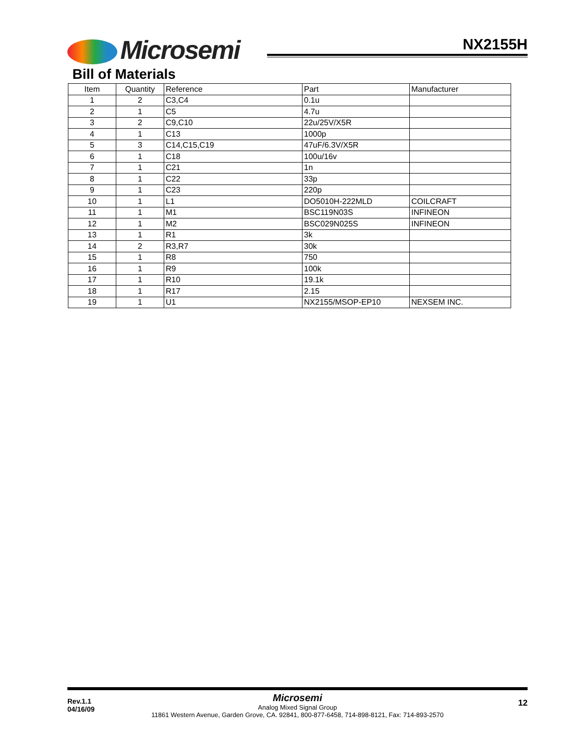Microsemi NX2155H
Bill of Materials
| Item | Quantity | Reference | Part | Manufacturer |
| --- | --- | --- | --- | --- |
| 1 | 2 | C3,C4 | 0.1u | |
| 2 | 1 | C5 | 4.7u | |
| 3 | 2 | C9,C10 | 22u/25V/X5R | |
| 4 | 1 | C13 | 1000p | |
| 5 | 3 | C14,C15,C19 | 47uF/6.3V/X5R | |
| 6 | 1 | C18 | 100u/16v | |
| 7 | 1 | C21 | 1n | |
| 8 | 1 | C22 | 33p | |
| 9 | 1 | C23 | 220p | |
| 10 | 1 | L1 | DO5010H-222MLD | COILCRAFT |
| 11 | 1 | M1 | BSC119N03S | INFINEON |
| 12 | 1 | M2 | BSC029N025S | INFINEON |
| 13 | 1 | R1 | 3k | |
| 14 | 2 | R3,R7 | 30k | |
| 15 | 1 | R8 | 750 | |
| 16 | 1 | R9 | 100k | |
| 17 | 1 | R10 | 19.1k | |
| 18 | 1 | R17 | 2.15 | |
| 19 | 1 | U1 | NX2155/MSOP-EP10 | NEXSEM INC. |
Rev.1.1
04/16/09
12
Microsemi
Analog Mixed Signal Group
11861 Western Avenue, Garden Grove, CA. 92841, 800-877-6458, 714-898-8121, Fax: 714-893-2570